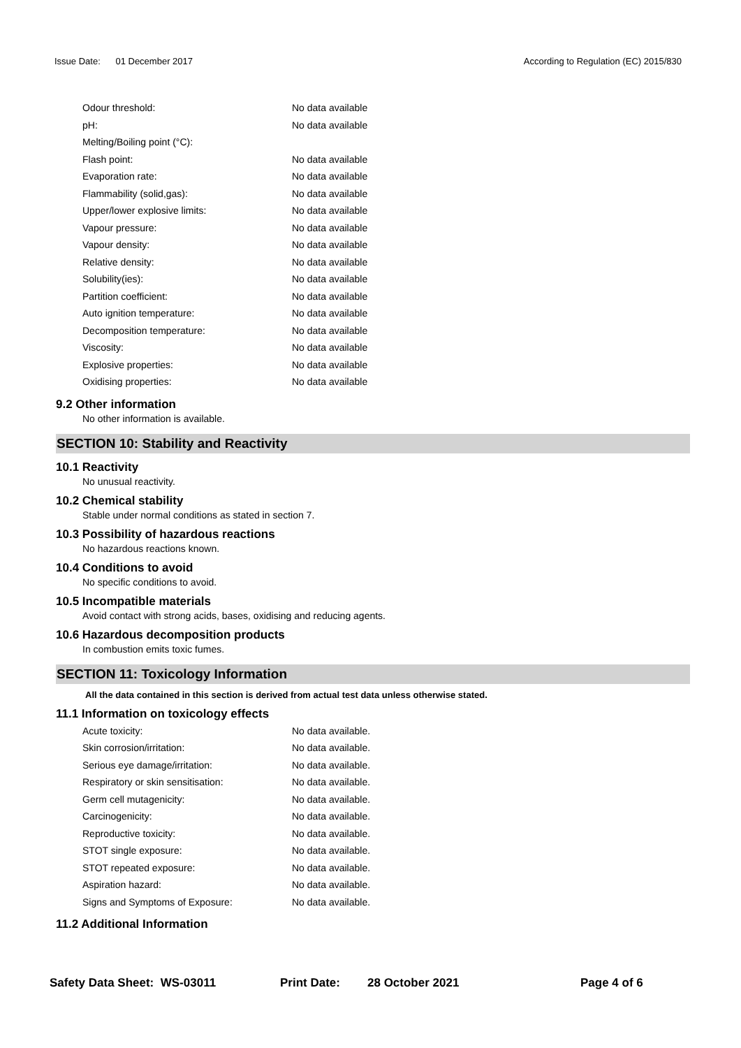Issue Date: 01 December 2017
According to Regulation (EC) 2015/830
| Odour threshold: | No data available |
| pH: | No data available |
| Melting/Boiling point (°C): | |
| Flash point: | No data available |
| Evaporation rate: | No data available |
| Flammability (solid,gas): | No data available |
| Upper/lower explosive limits: | No data available |
| Vapour pressure: | No data available |
| Vapour density: | No data available |
| Relative density: | No data available |
| Solubility(ies): | No data available |
| Partition coefficient: | No data available |
| Auto ignition temperature: | No data available |
| Decomposition temperature: | No data available |
| Viscosity: | No data available |
| Explosive properties: | No data available |
| Oxidising properties: | No data available |
9.2 Other information
No other information is available.
SECTION 10: Stability and Reactivity
10.1 Reactivity
No unusual reactivity.
10.2 Chemical stability
Stable under normal conditions as stated in section 7.
10.3 Possibility of hazardous reactions
No hazardous reactions known.
10.4 Conditions to avoid
No specific conditions to avoid.
10.5 Incompatible materials
Avoid contact with strong acids, bases, oxidising and reducing agents.
10.6 Hazardous decomposition products
In combustion emits toxic fumes.
SECTION 11: Toxicology Information
All the data contained in this section is derived from actual test data unless otherwise stated.
11.1 Information on toxicology effects
| Acute toxicity: | No data available. |
| Skin corrosion/irritation: | No data available. |
| Serious eye damage/irritation: | No data available. |
| Respiratory or skin sensitisation: | No data available. |
| Germ cell mutagenicity: | No data available. |
| Carcinogenicity: | No data available. |
| Reproductive toxicity: | No data available. |
| STOT single exposure: | No data available. |
| STOT repeated exposure: | No data available. |
| Aspiration hazard: | No data available. |
| Signs and Symptoms of Exposure: | No data available. |
11.2 Additional Information
Safety Data Sheet: WS-03011 Print Date: 28 October 2021 Page 4 of 6